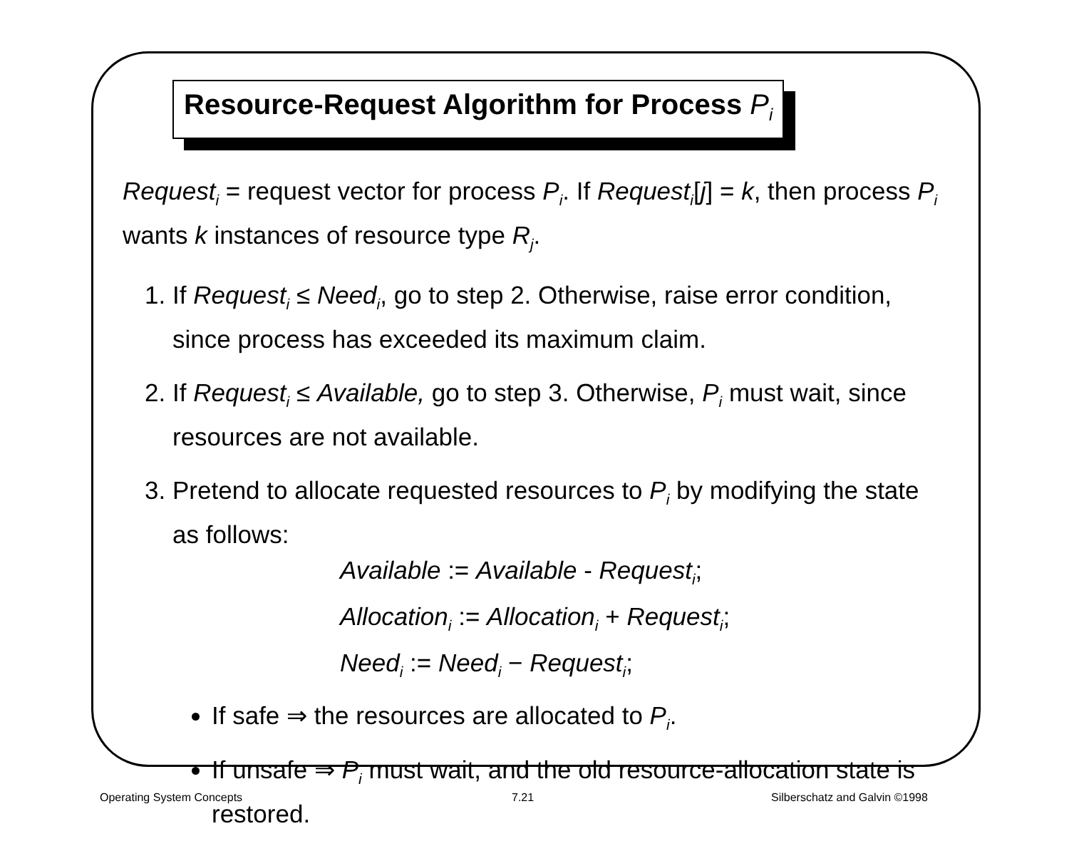Resource-Request Algorithm for Process P<sub>i</sub>
Request<sub>i</sub> = request vector for process P<sub>i</sub>. If Request<sub>i</sub>[j] = k, then process P<sub>i</sub> wants k instances of resource type R<sub>j</sub>.
1. If Request<sub>i</sub> ≤ Need<sub>i</sub>, go to step 2. Otherwise, raise error condition, since process has exceeded its maximum claim.
2. If Request<sub>i</sub> ≤ Available, go to step 3. Otherwise, P<sub>i</sub> must wait, since resources are not available.
3. Pretend to allocate requested resources to P<sub>i</sub> by modifying the state as follows:
Available := Available - Request<sub>i</sub>;
Allocation<sub>i</sub> := Allocation<sub>i</sub> + Request<sub>i</sub>;
Need<sub>i</sub> := Need<sub>i</sub> − Request<sub>i</sub>;
If safe ⇒ the resources are allocated to P<sub>i</sub>.
If unsafe ⇒ P<sub>i</sub> must wait, and the old resource-allocation state is restored.
Operating System Concepts 7.21 Silberschatz and Galvin ©1998